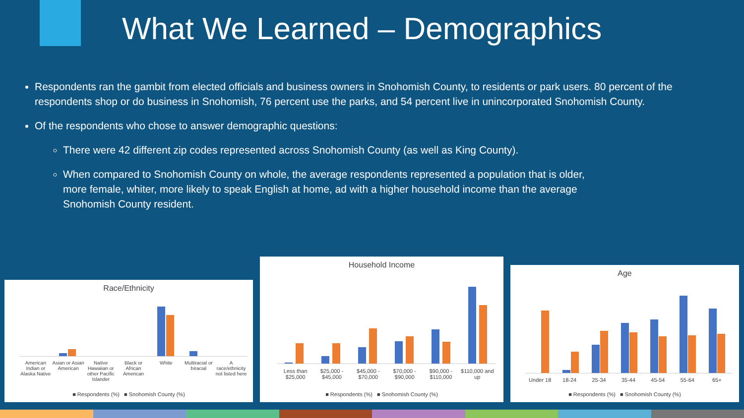What We Learned – Demographics
Respondents ran the gambit from elected officials and business owners in Snohomish County, to residents or park users. 80 percent of the respondents shop or do business in Snohomish, 76 percent use the parks, and 54 percent live in unincorporated Snohomish County.
Of the respondents who chose to answer demographic questions:
There were 42 different zip codes represented across Snohomish County (as well as King County).
When compared to Snohomish County on whole, the average respondents represented a population that is older, more female, whiter, more likely to speak English at home, ad with a higher household income than the average Snohomish County resident.
Race/Ethnicity
American Indian or Alaska Native
Asian or Asian American Native Hawaiian or other Pacific Islander
Black or African American White Multiracial or biracial A race/ethnicity not listed here
■ Respondents (%) ■ Snohomish County (%)
Household Income
Less than $25,000 $25,000 - $45,000 $45,000 - $70,000 $70,000 - $90,000 $90,000 - $110,000 $110,000 and up
■ Respondents (%) ■ Snohomish County (%)
Age
Under 18 18-24 25-34 35-44 45-54 55-64 65+
■ Respondents (%) ■ Snohomish County (%)